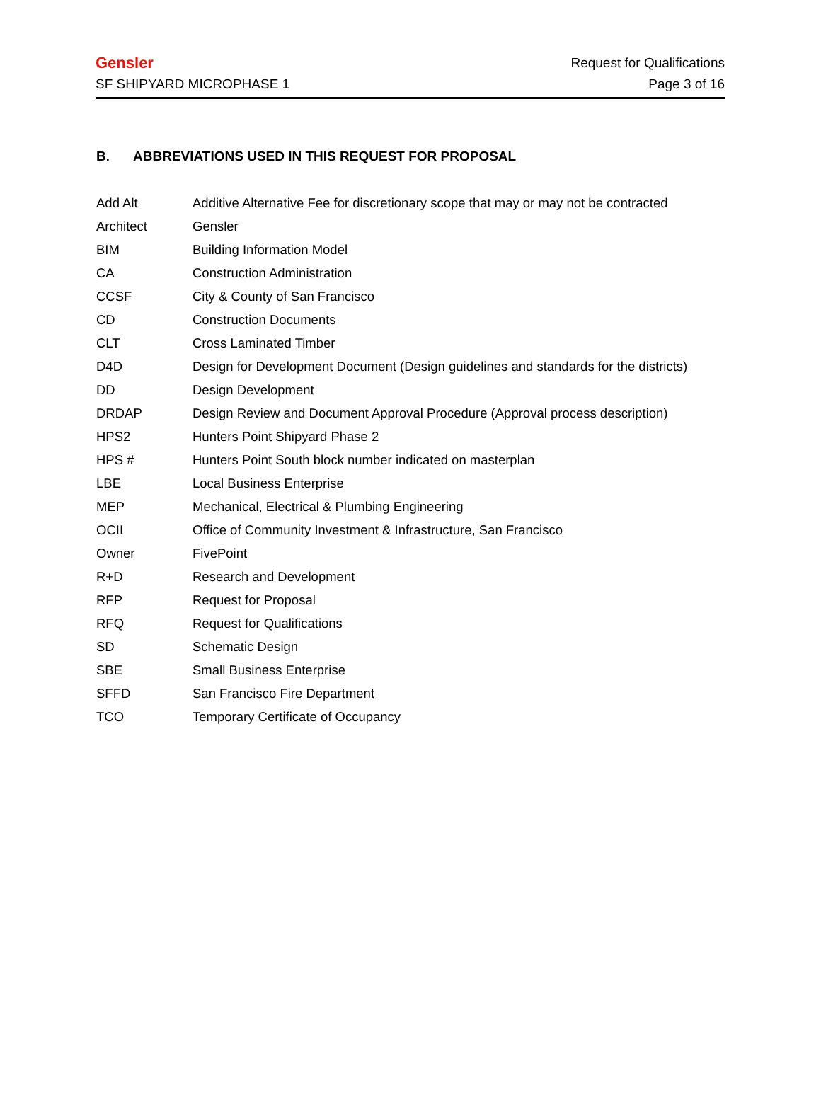Gensler Request for Qualifications
SF SHIPYARD MICROPHASE 1 Page 3 of 16
B. ABBREVIATIONS USED IN THIS REQUEST FOR PROPOSAL
| Add Alt | Additive Alternative Fee for discretionary scope that may or may not be contracted |
| Architect | Gensler |
| BIM | Building Information Model |
| CA | Construction Administration |
| CCSF | City & County of San Francisco |
| CD | Construction Documents |
| CLT | Cross Laminated Timber |
| D4D | Design for Development Document (Design guidelines and standards for the districts) |
| DD | Design Development |
| DRDAP | Design Review and Document Approval Procedure (Approval process description) |
| HPS2 | Hunters Point Shipyard Phase 2 |
| HPS # | Hunters Point South block number indicated on masterplan |
| LBE | Local Business Enterprise |
| MEP | Mechanical, Electrical & Plumbing Engineering |
| OCII | Office of Community Investment & Infrastructure, San Francisco |
| Owner | FivePoint |
| R+D | Research and Development |
| RFP | Request for Proposal |
| RFQ | Request for Qualifications |
| SD | Schematic Design |
| SBE | Small Business Enterprise |
| SFFD | San Francisco Fire Department |
| TCO | Temporary Certificate of Occupancy |